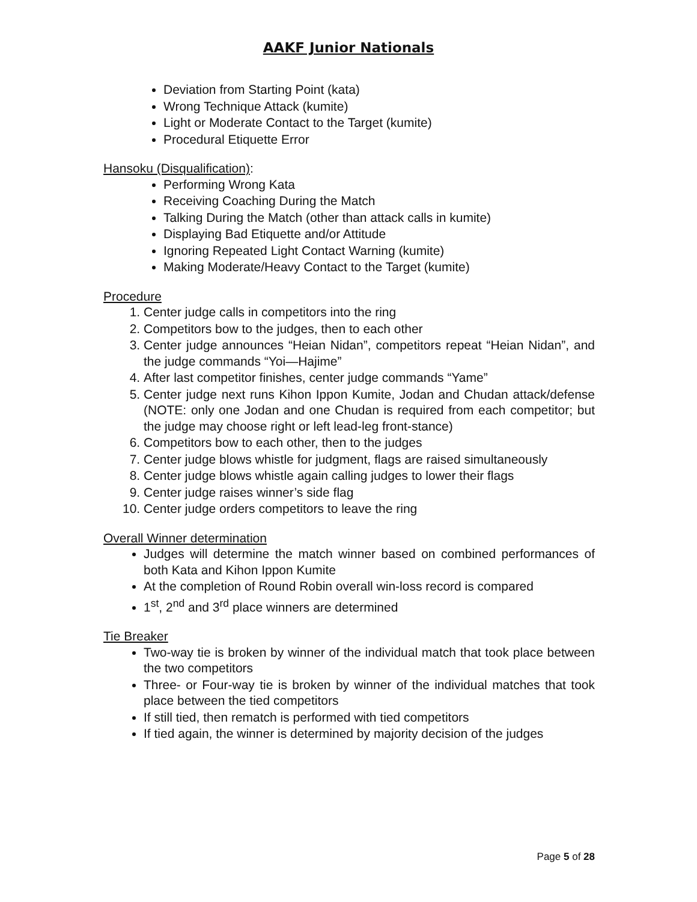AAKF Junior Nationals
Deviation from Starting Point (kata)
Wrong Technique Attack (kumite)
Light or Moderate Contact to the Target (kumite)
Procedural Etiquette Error
Hansoku (Disqualification):
Performing Wrong Kata
Receiving Coaching During the Match
Talking During the Match (other than attack calls in kumite)
Displaying Bad Etiquette and/or Attitude
Ignoring Repeated Light Contact Warning (kumite)
Making Moderate/Heavy Contact to the Target (kumite)
Procedure
1. Center judge calls in competitors into the ring
2. Competitors bow to the judges, then to each other
3. Center judge announces “Heian Nidan”, competitors repeat “Heian Nidan”, and the judge commands “Yoi—Hajime”
4. After last competitor finishes, center judge commands “Yame”
5. Center judge next runs Kihon Ippon Kumite, Jodan and Chudan attack/defense (NOTE: only one Jodan and one Chudan is required from each competitor; but the judge may choose right or left lead-leg front-stance)
6. Competitors bow to each other, then to the judges
7. Center judge blows whistle for judgment, flags are raised simultaneously
8. Center judge blows whistle again calling judges to lower their flags
9. Center judge raises winner’s side flag
10. Center judge orders competitors to leave the ring
Overall Winner determination
Judges will determine the match winner based on combined performances of both Kata and Kihon Ippon Kumite
At the completion of Round Robin overall win-loss record is compared
1<sup>st</sup>, 2<sup>nd</sup> and 3<sup>rd</sup> place winners are determined
Tie Breaker
Two-way tie is broken by winner of the individual match that took place between the two competitors
Three- or Four-way tie is broken by winner of the individual matches that took place between the tied competitors
If still tied, then rematch is performed with tied competitors
If tied again, the winner is determined by majority decision of the judges
Page 5 of 28